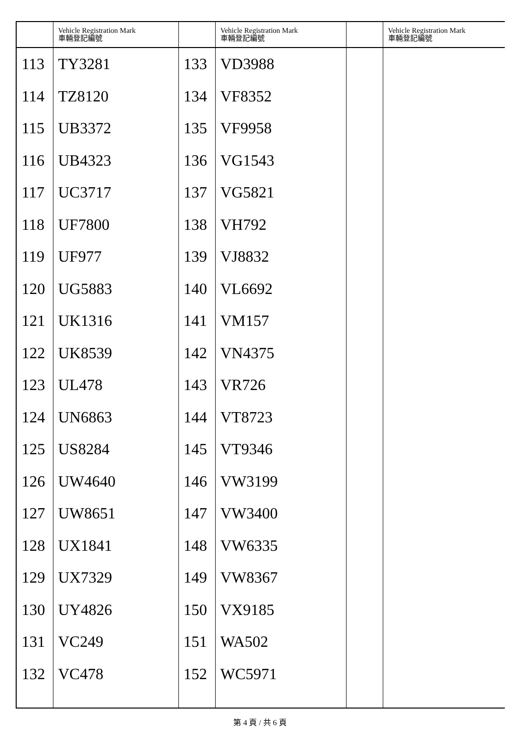| | Vehicle Registration Mark 車輛登記編號 | | Vehicle Registration Mark 車輛登記編號 | | Vehicle Registration Mark 車輛登記編號 |
| --- | --- | --- | --- | --- | --- |
| 113 | TY3281 | 133 | VD3988 | | |
| 114 | TZ8120 | 134 | VF8352 | | |
| 115 | UB3372 | 135 | VF9958 | | |
| 116 | UB4323 | 136 | VG1543 | | |
| 117 | UC3717 | 137 | VG5821 | | |
| 118 | UF7800 | 138 | VH792 | | |
| 119 | UF977 | 139 | VJ8832 | | |
| 120 | UG5883 | 140 | VL6692 | | |
| 121 | UK1316 | 141 | VM157 | | |
| 122 | UK8539 | 142 | VN4375 | | |
| 123 | UL478 | 143 | VR726 | | |
| 124 | UN6863 | 144 | VT8723 | | |
| 125 | US8284 | 145 | VT9346 | | |
| 126 | UW4640 | 146 | VW3199 | | |
| 127 | UW8651 | 147 | VW3400 | | |
| 128 | UX1841 | 148 | VW6335 | | |
| 129 | UX7329 | 149 | VW8367 | | |
| 130 | UY4826 | 150 | VX9185 | | |
| 131 | VC249 | 151 | WA502 | | |
| 132 | VC478 | 152 | WC5971 | | |
第 4 頁 / 共 6 頁